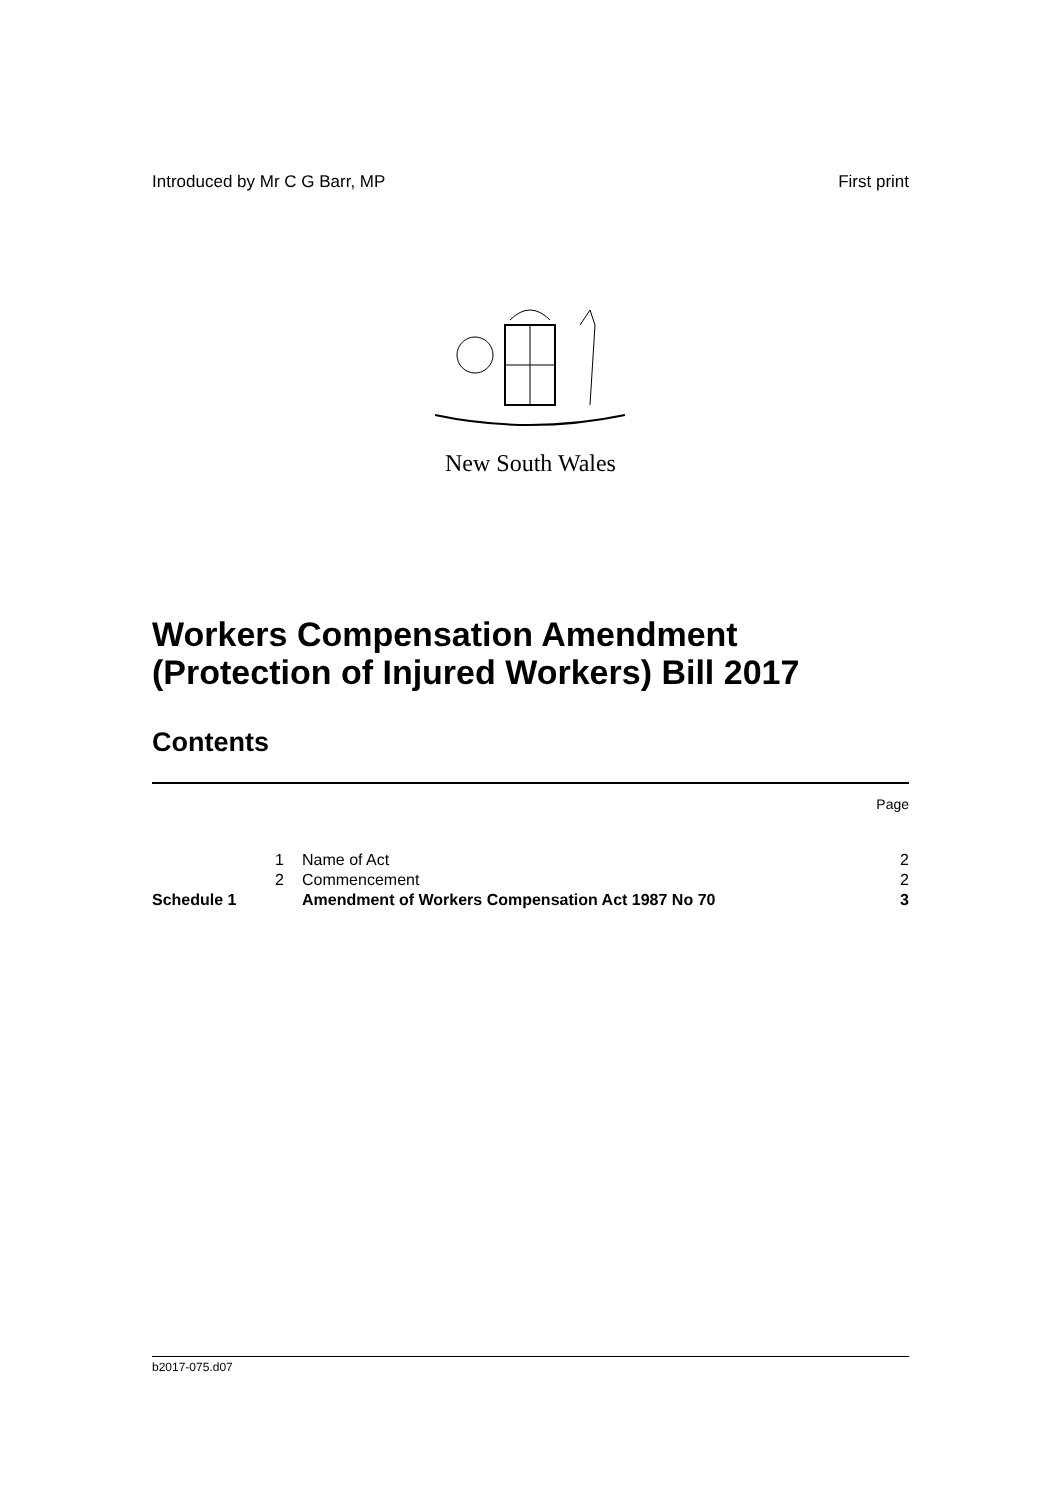Introduced by Mr C G Barr, MP First print
New South Wales
Workers Compensation Amendment
(Protection of Injured Workers) Bill 2017
Contents
| | | | Page |
| | 1 | Name of Act | 2 |
| | 2 | Commencement | 2 |
| Schedule 1 | | Amendment of Workers Compensation Act 1987 No 70 | 3 |
b2017-075.d07